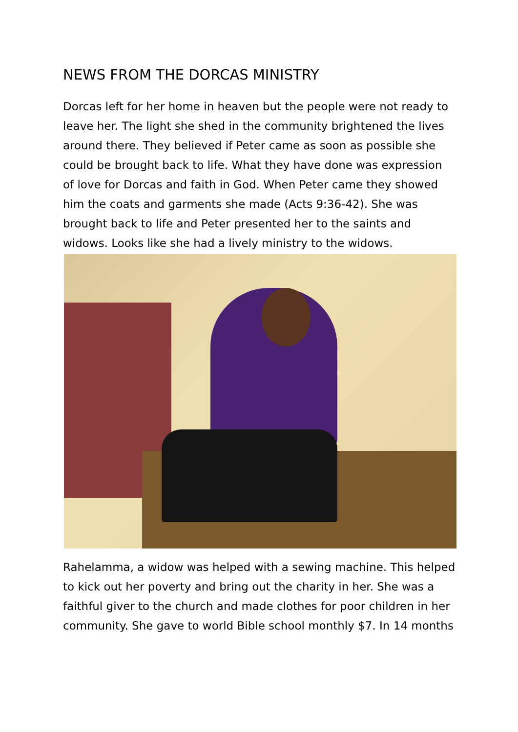NEWS FROM THE DORCAS MINISTRY
Dorcas left for her home in heaven but the people were not ready to leave her. The light she shed in the community brightened the lives around there. They believed if Peter came as soon as possible she could be brought back to life. What they have done was expression of love for Dorcas and faith in God. When Peter came they showed him the coats and garments she made (Acts 9:36-42). She was brought back to life and Peter presented her to the saints and widows. Looks like she had a lively ministry to the widows.
Rahelamma, a widow was helped with a sewing machine. This helped to kick out her poverty and bring out the charity in her. She was a faithful giver to the church and made clothes for poor children in her community. She gave to world Bible school monthly $7. In 14 months